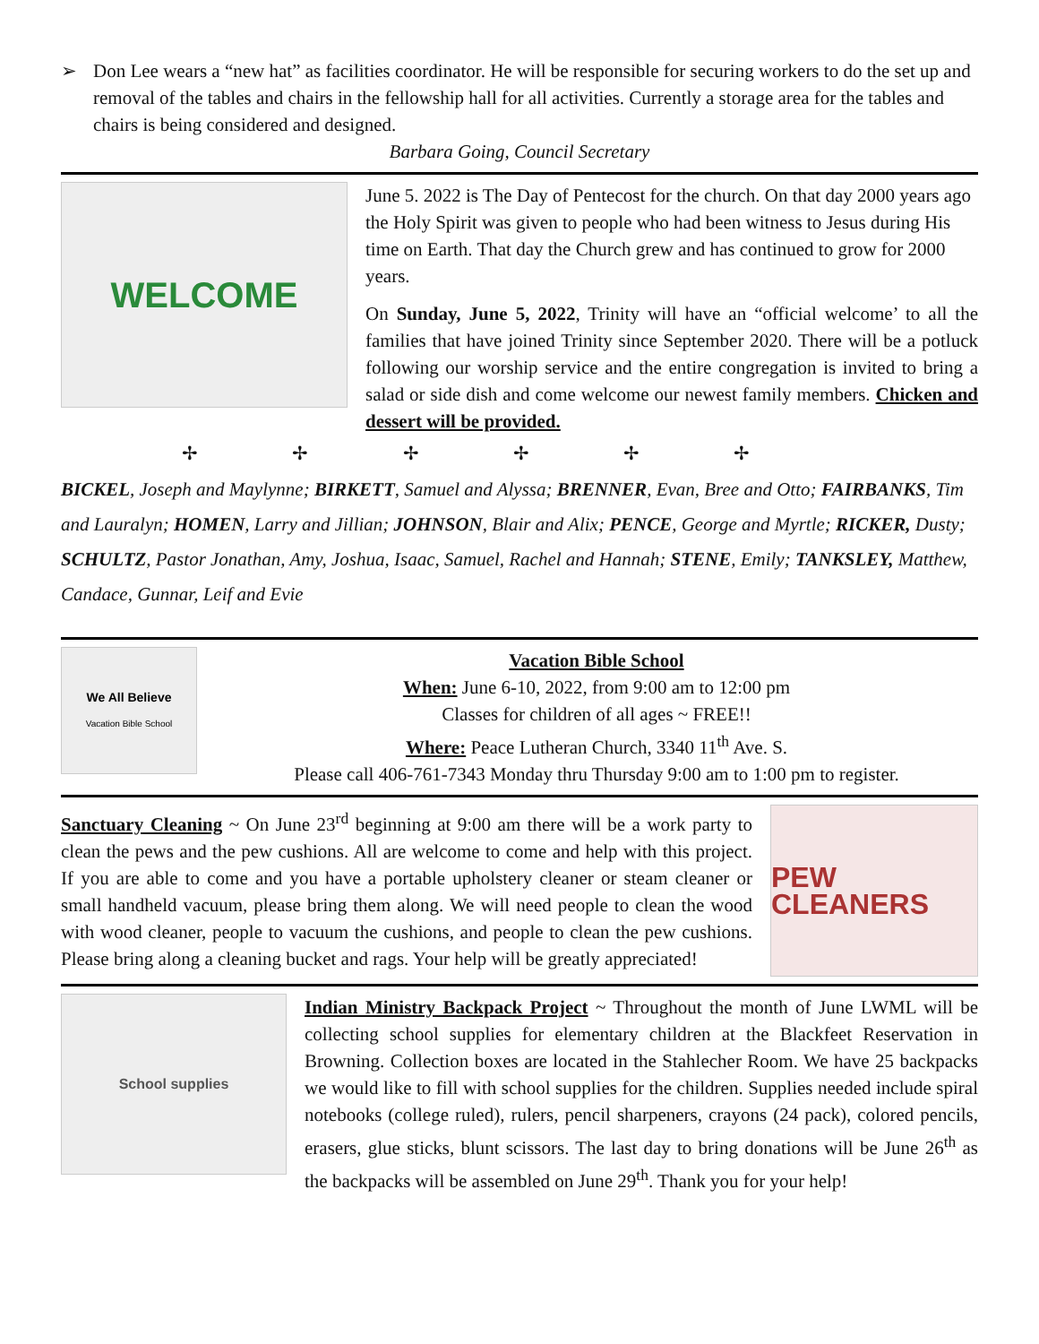➢ Don Lee wears a “new hat” as facilities coordinator. He will be responsible for securing workers to do the set up and removal of the tables and chairs in the fellowship hall for all activities. Currently a storage area for the tables and chairs is being considered and designed.
Barbara Going, Council Secretary
WELCOME
June 5. 2022 is The Day of Pentecost for the church. On that day 2000 years ago the Holy Spirit was given to people who had been witness to Jesus during His time on Earth. That day the Church grew and has continued to grow for 2000 years.
On Sunday, June 5, 2022, Trinity will have an “official welcome’ to all the families that have joined Trinity since September 2020. There will be a potluck following our worship service and the entire congregation is invited to bring a salad or side dish and come welcome our newest family members. Chicken and dessert will be provided.
✢ ✢ ✢ ✢ ✢ ✢
BICKEL, Joseph and Maylynne; BIRKETT, Samuel and Alyssa; BRENNER, Evan, Bree and Otto; FAIRBANKS, Tim and Lauralyn; HOMEN, Larry and Jillian; JOHNSON, Blair and Alix; PENCE, George and Myrtle; RICKER, Dusty; SCHULTZ, Pastor Jonathan, Amy, Joshua, Isaac, Samuel, Rachel and Hannah; STENE, Emily; TANKSLEY, Matthew, Candace, Gunnar, Leif and Evie
We All Believe
Vacation Bible School
Vacation Bible School
When: June 6-10, 2022, from 9:00 am to 12:00 pm
Classes for children of all ages ~ FREE!!
Where: Peace Lutheran Church, 3340 11<sup>th</sup> Ave. S.
Please call 406-761-7343 Monday thru Thursday 9:00 am to 1:00 pm to register.
Sanctuary Cleaning ~ On June 23<sup>rd</sup> beginning at 9:00 am there will be a work party to clean the pews and the pew cushions. All are welcome to come and help with this project. If you are able to come and you have a portable upholstery cleaner or steam cleaner or small handheld vacuum, please bring them along. We will need people to clean the wood with wood cleaner, people to vacuum the cushions, and people to clean the pew cushions. Please bring along a cleaning bucket and rags. Your help will be greatly appreciated!
PEW CLEANERS
School supplies
Indian Ministry Backpack Project ~ Throughout the month of June LWML will be collecting school supplies for elementary children at the Blackfeet Reservation in Browning. Collection boxes are located in the Stahlecher Room. We have 25 backpacks we would like to fill with school supplies for the children. Supplies needed include spiral notebooks (college ruled), rulers, pencil sharpeners, crayons (24 pack), colored pencils, erasers, glue sticks, blunt scissors. The last day to bring donations will be June 26<sup>th</sup> as the backpacks will be assembled on June 29<sup>th</sup>. Thank you for your help!